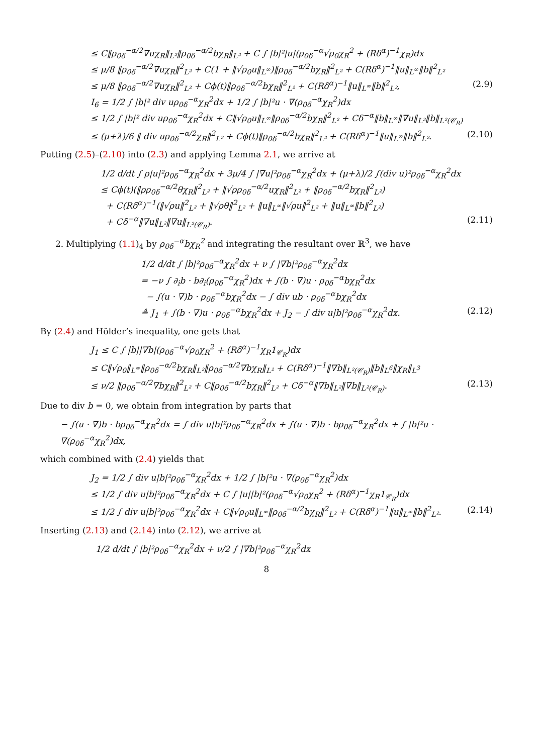≤ C‖ρ<sub>0δ</sub><sup>−α/2</sup>∇uχ<sub>R</sub>‖<sub>L²</sub>‖ρ<sub>0δ</sub><sup>−α/2</sup>bχ<sub>R</sub>‖<sub>L²</sub> + C ∫ |b|²|u|(ρ<sub>0δ</sub><sup>−α</sup>√ρ<sub>0</sub>χ<sub>R</sub><sup>2</sup> + (Rδ<sup>α</sup>)<sup>−1</sup>χ<sub>R</sub>)dx
≤ μ/8 ‖ρ<sub>0δ</sub><sup>−α/2</sup>∇uχ<sub>R</sub>‖<sup>2</sup><sub>L²</sub> + C(1 + ‖√ρ<sub>0</sub>u‖<sub>L<sup>∞</sup></sub>)‖ρ<sub>0δ</sub><sup>−α/2</sup>bχ<sub>R</sub>‖<sup>2</sup><sub>L²</sub> + C(Rδ<sup>α</sup>)<sup>−1</sup>‖u‖<sub>L<sup>∞</sup></sub>‖b‖<sup>2</sup><sub>L²</sub>
≤ μ/8 ‖ρ<sub>0δ</sub><sup>−α/2</sup>∇uχ<sub>R</sub>‖<sup>2</sup><sub>L²</sub> + Cϕ(t)‖ρ<sub>0δ</sub><sup>−α/2</sup>bχ<sub>R</sub>‖<sup>2</sup><sub>L²</sub> + C(Rδ<sup>α</sup>)<sup>−1</sup>‖u‖<sub>L<sup>∞</sup></sub>‖b‖<sup>2</sup><sub>L²</sub>, (2.9)
I<sub>6</sub> = 1/2 ∫ |b|² div uρ<sub>0δ</sub><sup>−α</sup>χ<sub>R</sub><sup>2</sup>dx + 1/2 ∫ |b|²u · ∇(ρ<sub>0δ</sub><sup>−α</sup>χ<sub>R</sub><sup>2</sup>)dx
≤ 1/2 ∫ |b|² div uρ<sub>0δ</sub><sup>−α</sup>χ<sub>R</sub><sup>2</sup>dx + C‖√ρ<sub>0</sub>u‖<sub>L<sup>∞</sup></sub>‖ρ<sub>0δ</sub><sup>−α/2</sup>bχ<sub>R</sub>‖<sup>2</sup><sub>L²</sub> + Cδ<sup>−α</sup>‖b‖<sub>L<sup>∞</sup></sub>‖∇u‖<sub>L²</sub>‖b‖<sub>L²(𝒞<sub>R</sub>)</sub>
≤ (μ+λ)/6 ‖ div uρ<sub>0δ</sub><sup>−α/2</sup>χ<sub>R</sub>‖<sup>2</sup><sub>L²</sub> + Cϕ(t)‖ρ<sub>0δ</sub><sup>−α/2</sup>bχ<sub>R</sub>‖<sup>2</sup><sub>L²</sub> + C(Rδ<sup>α</sup>)<sup>−1</sup>‖u‖<sub>L<sup>∞</sup></sub>‖b‖<sup>2</sup><sub>L²</sub>. (2.10)
Putting (2.5)–(2.10) into (2.3) and applying Lemma 2.1, we arrive at
1/2 d/dt ∫ ρ|u|²ρ<sub>0δ</sub><sup>−α</sup>χ<sub>R</sub><sup>2</sup>dx + 3μ/4 ∫ |∇u|²ρ<sub>0δ</sub><sup>−α</sup>χ<sub>R</sub><sup>2</sup>dx + (μ+λ)/2 ∫(div u)²ρ<sub>0δ</sub><sup>−α</sup>χ<sub>R</sub><sup>2</sup>dx
≤ Cϕ(t)(‖ρρ<sub>0δ</sub><sup>−α/2</sup>θχ<sub>R</sub>‖<sup>2</sup><sub>L²</sub> + ‖√ρρ<sub>0δ</sub><sup>−α/2</sup>uχ<sub>R</sub>‖<sup>2</sup><sub>L²</sub> + ‖ρ<sub>0δ</sub><sup>−α/2</sup>bχ<sub>R</sub>‖<sup>2</sup><sub>L²</sub>)
+ C(Rδ<sup>α</sup>)<sup>−1</sup>(‖√ρu‖<sup>2</sup><sub>L²</sub> + ‖√ρθ‖<sup>2</sup><sub>L²</sub> + ‖u‖<sub>L<sup>∞</sup></sub>‖√ρu‖<sup>2</sup><sub>L²</sub> + ‖u‖<sub>L<sup>∞</sup></sub>‖b‖<sup>2</sup><sub>L²</sub>)
+ Cδ<sup>−α</sup>‖∇u‖<sub>L²</sub>‖∇u‖<sub>L²(𝒞<sub>R</sub>)</sub>. (2.11)
2. Multiplying (1.1)<sub>4</sub> by ρ<sub>0δ</sub><sup>−α</sup>bχ<sub>R</sub><sup>2</sup> and integrating the resultant over ℝ<sup>3</sup>, we have
1/2 d/dt ∫ |b|²ρ<sub>0δ</sub><sup>−α</sup>χ<sub>R</sub><sup>2</sup>dx + ν ∫ |∇b|²ρ<sub>0δ</sub><sup>−α</sup>χ<sub>R</sub><sup>2</sup>dx
= −ν ∫ ∂<sub>i</sub>b · b∂<sub>i</sub>(ρ<sub>0δ</sub><sup>−α</sup>χ<sub>R</sub><sup>2</sup>)dx + ∫(b · ∇)u · ρ<sub>0δ</sub><sup>−α</sup>bχ<sub>R</sub><sup>2</sup>dx
− ∫(u · ∇)b · ρ<sub>0δ</sub><sup>−α</sup>bχ<sub>R</sub><sup>2</sup>dx − ∫ div ub · ρ<sub>0δ</sub><sup>−α</sup>bχ<sub>R</sub><sup>2</sup>dx
≜ J<sub>1</sub> + ∫(b · ∇)u · ρ<sub>0δ</sub><sup>−α</sup>bχ<sub>R</sub><sup>2</sup>dx + J<sub>2</sub> − ∫ div u|b|²ρ<sub>0δ</sub><sup>−α</sup>χ<sub>R</sub><sup>2</sup>dx. (2.12)
By (2.4) and Hölder’s inequality, one gets that
J<sub>1</sub> ≤ C ∫ |b||∇b|(ρ<sub>0δ</sub><sup>−α</sup>√ρ<sub>0</sub>χ<sub>R</sub><sup>2</sup> + (Rδ<sup>α</sup>)<sup>−1</sup>χ<sub>R</sub>1<sub>𝒞<sub>R</sub></sub>)dx
≤ C‖√ρ<sub>0</sub>‖<sub>L<sup>∞</sup></sub>‖ρ<sub>0δ</sub><sup>−α/2</sup>bχ<sub>R</sub>‖<sub>L²</sub>‖ρ<sub>0δ</sub><sup>−α/2</sup>∇bχ<sub>R</sub>‖<sub>L²</sub> + C(Rδ<sup>α</sup>)<sup>−1</sup>‖∇b‖<sub>L²(𝒞<sub>R</sub>)</sub>‖b‖<sub>L<sup>6</sup></sub>‖χ<sub>R</sub>‖<sub>L<sup>3</sup></sub>
≤ ν/2 ‖ρ<sub>0δ</sub><sup>−α/2</sup>∇bχ<sub>R</sub>‖<sup>2</sup><sub>L²</sub> + C‖ρ<sub>0δ</sub><sup>−α/2</sup>bχ<sub>R</sub>‖<sup>2</sup><sub>L²</sub> + Cδ<sup>−α</sup>‖∇b‖<sub>L²</sub>‖∇b‖<sub>L²(𝒞<sub>R</sub>)</sub>. (2.13)
Due to div b = 0, we obtain from integration by parts that
− ∫(u · ∇)b · bρ<sub>0δ</sub><sup>−α</sup>χ<sub>R</sub><sup>2</sup>dx = ∫ div u|b|²ρ<sub>0δ</sub><sup>−α</sup>χ<sub>R</sub><sup>2</sup>dx + ∫(u · ∇)b · bρ<sub>0δ</sub><sup>−α</sup>χ<sub>R</sub><sup>2</sup>dx + ∫ |b|²u · ∇(ρ<sub>0δ</sub><sup>−α</sup>χ<sub>R</sub><sup>2</sup>)dx,
which combined with (2.4) yields that
J<sub>2</sub> = 1/2 ∫ div u|b|²ρ<sub>0δ</sub><sup>−α</sup>χ<sub>R</sub><sup>2</sup>dx + 1/2 ∫ |b|²u · ∇(ρ<sub>0δ</sub><sup>−α</sup>χ<sub>R</sub><sup>2</sup>)dx
≤ 1/2 ∫ div u|b|²ρ<sub>0δ</sub><sup>−α</sup>χ<sub>R</sub><sup>2</sup>dx + C ∫ |u||b|²(ρ<sub>0δ</sub><sup>−α</sup>√ρ<sub>0</sub>χ<sub>R</sub><sup>2</sup> + (Rδ<sup>α</sup>)<sup>−1</sup>χ<sub>R</sub>1<sub>𝒞<sub>R</sub></sub>)dx
≤ 1/2 ∫ div u|b|²ρ<sub>0δ</sub><sup>−α</sup>χ<sub>R</sub><sup>2</sup>dx + C‖√ρ<sub>0</sub>u‖<sub>L<sup>∞</sup></sub>‖ρ<sub>0δ</sub><sup>−α/2</sup>bχ<sub>R</sub>‖<sup>2</sup><sub>L²</sub> + C(Rδ<sup>α</sup>)<sup>−1</sup>‖u‖<sub>L<sup>∞</sup></sub>‖b‖<sup>2</sup><sub>L²</sub>. (2.14)
Inserting (2.13) and (2.14) into (2.12), we arrive at
1/2 d/dt ∫ |b|²ρ<sub>0δ</sub><sup>−α</sup>χ<sub>R</sub><sup>2</sup>dx + ν/2 ∫ |∇b|²ρ<sub>0δ</sub><sup>−α</sup>χ<sub>R</sub><sup>2</sup>dx
8